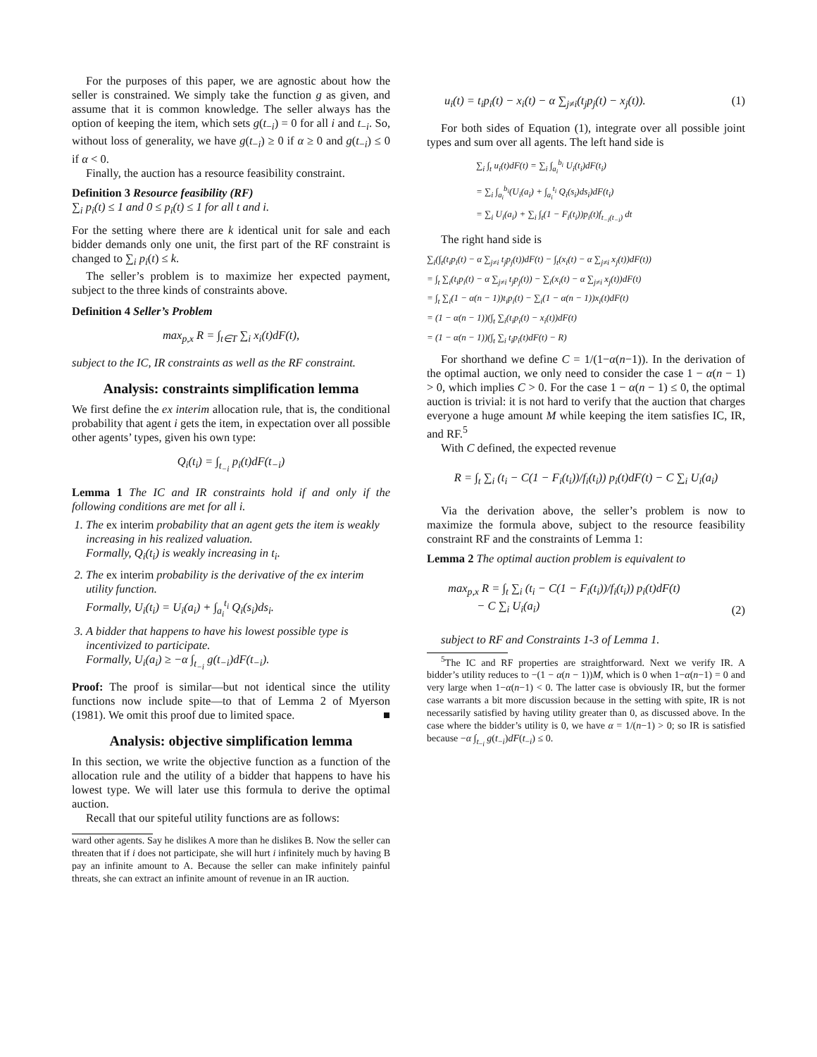For the purposes of this paper, we are agnostic about how the seller is constrained. We simply take the function g as given, and assume that it is common knowledge. The seller always has the option of keeping the item, which sets g(t<sub>−i</sub>) = 0 for all i and t<sub>−i</sub>. So, without loss of generality, we have g(t<sub>−i</sub>) ≥ 0 if α ≥ 0 and g(t<sub>−i</sub>) ≤ 0 if α < 0.
Finally, the auction has a resource feasibility constraint.
Definition 3 Resource feasibility (RF)
∑<sub>i</sub> p<sub>i</sub>(t) ≤ 1 and 0 ≤ p<sub>i</sub>(t) ≤ 1 for all t and i.
For the setting where there are k identical unit for sale and each bidder demands only one unit, the first part of the RF constraint is changed to ∑<sub>i</sub> p<sub>i</sub>(t) ≤ k.
The seller’s problem is to maximize her expected payment, subject to the three kinds of constraints above.
Definition 4 Seller’s Problem
max<sub>p,x</sub> R = ∫<sub>t∈T</sub> ∑<sub>i</sub> x<sub>i</sub>(t)dF(t),
subject to the IC, IR constraints as well as the RF constraint.
Analysis: constraints simplification lemma
We first define the ex interim allocation rule, that is, the conditional probability that agent i gets the item, in expectation over all possible other agents’ types, given his own type:
Q<sub>i</sub>(t<sub>i</sub>) = ∫<sub>t<sub>−i</sub></sub> p<sub>i</sub>(t)dF(t<sub>−i</sub>)
Lemma 1 The IC and IR constraints hold if and only if the following conditions are met for all i.
1. The ex interim probability that an agent gets the item is weakly increasing in his realized valuation.
Formally, Q<sub>i</sub>(t<sub>i</sub>) is weakly increasing in t<sub>i</sub>.
2. The ex interim probability is the derivative of the ex interim utility function.
Formally, U<sub>i</sub>(t<sub>i</sub>) = U<sub>i</sub>(a<sub>i</sub>) + ∫<sub>a<sub>i</sub></sub><sup>t<sub>i</sub></sup> Q<sub>i</sub>(s<sub>i</sub>)ds<sub>i</sub>.
3. A bidder that happens to have his lowest possible type is incentivized to participate.
Formally, U<sub>i</sub>(a<sub>i</sub>) ≥ −α ∫<sub>t<sub>−i</sub></sub> g(t<sub>−i</sub>)dF(t<sub>−i</sub>).
Proof: The proof is similar—but not identical since the utility functions now include spite—to that of Lemma 2 of Myerson (1981). We omit this proof due to limited space. ■
Analysis: objective simplification lemma
In this section, we write the objective function as a function of the allocation rule and the utility of a bidder that happens to have his lowest type. We will later use this formula to derive the optimal auction.
Recall that our spiteful utility functions are as follows:
ward other agents. Say he dislikes A more than he dislikes B. Now the seller can threaten that if i does not participate, she will hurt i infinitely much by having B pay an infinite amount to A. Because the seller can make infinitely painful threats, she can extract an infinite amount of revenue in an IR auction.
u<sub>i</sub>(t) = t<sub>i</sub>p<sub>i</sub>(t) − x<sub>i</sub>(t) − α ∑<sub>j≠i</sub>(t<sub>j</sub>p<sub>j</sub>(t) − x<sub>j</sub>(t)). (1)
For both sides of Equation (1), integrate over all possible joint types and sum over all agents. The left hand side is
∑<sub>i</sub> ∫<sub>t</sub> u<sub>i</sub>(t)dF(t) = ∑<sub>i</sub> ∫<sub>a<sub>i</sub></sub><sup>b<sub>i</sub></sup> U<sub>i</sub>(t<sub>i</sub>)dF(t<sub>i</sub>)
= ∑<sub>i</sub> ∫<sub>a<sub>i</sub></sub><sup>b<sub>i</sub></sup>(U<sub>i</sub>(a<sub>i</sub>) + ∫<sub>a<sub>i</sub></sub><sup>t<sub>i</sub></sup> Q<sub>i</sub>(s<sub>i</sub>)ds<sub>i</sub>)dF(t<sub>i</sub>)
= ∑<sub>i</sub> U<sub>i</sub>(a<sub>i</sub>) + ∑<sub>i</sub> ∫<sub>t</sub>(1 − F<sub>i</sub>(t<sub>i</sub>))p<sub>i</sub>(t)f<sub>t<sub>−i</sub>(t<sub>−i</sub>)</sub> dt
The right hand side is
∑<sub>i</sub>(∫<sub>t</sub>(t<sub>i</sub>p<sub>i</sub>(t) − α ∑<sub>j≠i</sub> t<sub>j</sub>p<sub>j</sub>(t))dF(t) − ∫<sub>t</sub>(x<sub>i</sub>(t) − α ∑<sub>j≠i</sub> x<sub>j</sub>(t))dF(t))
= ∫<sub>t</sub> ∑<sub>i</sub>(t<sub>i</sub>p<sub>i</sub>(t) − α ∑<sub>j≠i</sub> t<sub>j</sub>p<sub>j</sub>(t)) − ∑<sub>i</sub>(x<sub>i</sub>(t) − α ∑<sub>j≠i</sub> x<sub>j</sub>(t))dF(t)
= ∫<sub>t</sub> ∑<sub>i</sub>(1 − α(n − 1))t<sub>i</sub>p<sub>i</sub>(t) − ∑<sub>i</sub>(1 − α(n − 1))x<sub>i</sub>(t)dF(t)
= (1 − α(n − 1))(∫<sub>t</sub> ∑<sub>i</sub>(t<sub>i</sub>p<sub>i</sub>(t) − x<sub>i</sub>(t))dF(t)
= (1 − α(n − 1))(∫<sub>t</sub> ∑<sub>i</sub> t<sub>i</sub>p<sub>i</sub>(t)dF(t) − R)
For shorthand we define C = 1/(1−α(n−1)). In the derivation of the optimal auction, we only need to consider the case 1 − α(n − 1) > 0, which implies C > 0. For the case 1 − α(n − 1) ≤ 0, the optimal auction is trivial: it is not hard to verify that the auction that charges everyone a huge amount M while keeping the item satisfies IC, IR, and RF.<sup>5</sup>
With C defined, the expected revenue
R = ∫<sub>t</sub> ∑<sub>i</sub> (t<sub>i</sub> − C(1 − F<sub>i</sub>(t<sub>i</sub>))/f<sub>i</sub>(t<sub>i</sub>)) p<sub>i</sub>(t)dF(t) − C ∑<sub>i</sub> U<sub>i</sub>(a<sub>i</sub>)
Via the derivation above, the seller’s problem is now to maximize the formula above, subject to the resource feasibility constraint RF and the constraints of Lemma 1:
Lemma 2 The optimal auction problem is equivalent to
max<sub>p,x</sub> R = ∫<sub>t</sub> ∑<sub>i</sub> (t<sub>i</sub> − C(1 − F<sub>i</sub>(t<sub>i</sub>))/f<sub>i</sub>(t<sub>i</sub>)) p<sub>i</sub>(t)dF(t)
− C ∑<sub>i</sub> U<sub>i</sub>(a<sub>i</sub>) (2)
subject to RF and Constraints 1-3 of Lemma 1.
<sup>5</sup> The IC and RF properties are straightforward. Next we verify IR. A bidder’s utility reduces to −(1 − α(n − 1))M, which is 0 when 1−α(n−1) = 0 and very large when 1−α(n−1) < 0. The latter case is obviously IR, but the former case warrants a bit more discussion because in the setting with spite, IR is not necessarily satisfied by having utility greater than 0, as discussed above. In the case where the bidder’s utility is 0, we have α = 1/(n−1) > 0; so IR is satisfied because −α ∫<sub>t<sub>−i</sub></sub> g(t<sub>−i</sub>)dF(t<sub>−i</sub>) ≤ 0.